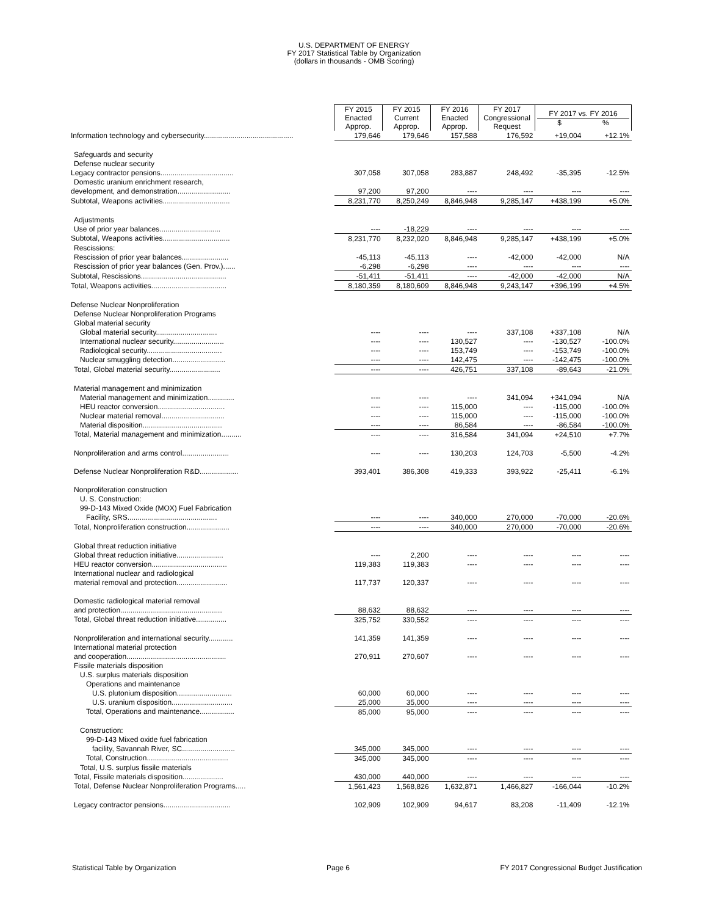U.S. DEPARTMENT OF ENERGY
FY 2017 Statistical Table by Organization
(dollars in thousands - OMB Scoring)
| | FY 2015 Enacted Approp. | FY 2015 Current Approp. | FY 2016 Enacted Approp. | FY 2017 Congressional Request | FY 2017 vs. FY 2016 $ % | |
| Information technology and cybersecurity............................................ | 179,646 | 179,646 | 157,588 | 176,592 | +19,004 | +12.1% |
| Safeguards and security | | | | | | |
| Defense nuclear security | | | | | | |
| Legacy contractor pensions.................................... | 307,058 | 307,058 | 283,887 | 248,492 | -35,395 | -12.5% |
| Domestic uranium enrichment research, | | | | | | |
| development, and demonstration.......................... | 97,200 | 97,200 | ---- | ---- | ---- | ---- |
| Subtotal, Weapons activities................................. | 8,231,770 | 8,250,249 | 8,846,948 | 9,285,147 | +438,199 | +5.0% |
| Adjustments | | | | | | |
| Use of prior year balances.............................. | ---- | -18,229 | ---- | ---- | ---- | ---- |
| Subtotal, Weapons activities................................. | 8,231,770 | 8,232,020 | 8,846,948 | 9,285,147 | +438,199 | +5.0% |
| Rescissions: | | | | | | |
| Rescission of prior year balances....................... | -45,113 | -45,113 | ---- | -42,000 | -42,000 | N/A |
| Rescission of prior year balances (Gen. Prov.)...... | -6,298 | -6,298 | ---- | ---- | ---- | ---- |
| Subtotal, Rescissions.......................................... | -51,411 | -51,411 | ---- | -42,000 | -42,000 | N/A |
| Total, Weapons activities..................................... | 8,180,359 | 8,180,609 | 8,846,948 | 9,243,147 | +396,199 | +4.5% |
| Defense Nuclear Nonproliferation | | | | | | |
| Defense Nuclear Nonproliferation Programs | | | | | | |
| Global material security | | | | | | |
| Global material security.............................. | ---- | ---- | ---- | 337,108 | +337,108 | N/A |
| International nuclear security......................... | ---- | ---- | 130,527 | ---- | -130,527 | -100.0% |
| Radiological security..................................... | ---- | ---- | 153,749 | ---- | -153,749 | -100.0% |
| Nuclear smuggling detection.......................... | ---- | ---- | 142,475 | ---- | -142,475 | -100.0% |
| Total, Global material security......................... | ---- | ---- | 426,751 | 337,108 | -89,643 | -21.0% |
| Material management and minimization | | | | | | |
| Material management and minimization............. | ---- | ---- | ---- | 341,094 | +341,094 | N/A |
| HEU reactor conversion................................. | ---- | ---- | 115,000 | ---- | -115,000 | -100.0% |
| Nuclear material removal............................... | ---- | ---- | 115,000 | ---- | -115,000 | -100.0% |
| Material disposition....................................... | ---- | ---- | 86,584 | ---- | -86,584 | -100.0% |
| Total, Material management and minimization.......... | ---- | ---- | 316,584 | 341,094 | +24,510 | +7.7% |
| Nonproliferation and arms control....................... | ---- | ---- | 130,203 | 124,703 | -5,500 | -4.2% |
| Defense Nuclear Nonproliferation R&D................... | 393,401 | 386,308 | 419,333 | 393,922 | -25,411 | -6.1% |
| Nonproliferation construction | | | | | | |
| U. S. Construction: | | | | | | |
| 99-D-143 Mixed Oxide (MOX) Fuel Fabrication | | | | | | |
| Facility, SRS............................................ | ---- | ---- | 340,000 | 270,000 | -70,000 | -20.6% |
| Total, Nonproliferation construction..................... | ---- | ---- | 340,000 | 270,000 | -70,000 | -20.6% |
| Global threat reduction initiative | | | | | | |
| Global threat reduction initiative....................... | ---- | 2,200 | ---- | ---- | ---- | ---- |
| HEU reactor conversion..................................... | 119,383 | 119,383 | ---- | ---- | ---- | ---- |
| International nuclear and radiological | | | | | | |
| material removal and protection......................... | 117,737 | 120,337 | ---- | ---- | ---- | ---- |
| Domestic radiological material removal | | | | | | |
| and protection.................................................. | 88,632 | 88,632 | ---- | ---- | ---- | ---- |
| Total, Global threat reduction initiative............... | 325,752 | 330,552 | ---- | ---- | ---- | ---- |
| Nonproliferation and international security............ | 141,359 | 141,359 | ---- | ---- | ---- | ---- |
| International material protection | | | | | | |
| and cooperation................................................. | 270,911 | 270,607 | ---- | ---- | ---- | ---- |
| Fissile materials disposition | | | | | | |
| U.S. surplus materials disposition | | | | | | |
| Operations and maintenance | | | | | | |
| U.S. plutonium disposition........................... | 60,000 | 60,000 | ---- | ---- | ---- | ---- |
| U.S. uranium disposition.............................. | 25,000 | 35,000 | ---- | ---- | ---- | ---- |
| Total, Operations and maintenance................. | 85,000 | 95,000 | ---- | ---- | ---- | ---- |
| Construction: | | | | | | |
| 99-D-143 Mixed oxide fuel fabrication | | | | | | |
| facility, Savannah River, SC.......................... | 345,000 | 345,000 | ---- | ---- | ---- | ---- |
| Total, Construction........................................ | 345,000 | 345,000 | ---- | ---- | ---- | ---- |
| Total, U.S. surplus fissile materials | | | | | | |
| Total, Fissile materials disposition.................... | 430,000 | 440,000 | ---- | ---- | ---- | ---- |
| Total, Defense Nuclear Nonproliferation Programs..... | 1,561,423 | 1,568,826 | 1,632,871 | 1,466,827 | -166,044 | -10.2% |
| Legacy contractor pensions................................. | 102,909 | 102,909 | 94,617 | 83,208 | -11,409 | -12.1% |
Statistical Table by Organization Page 6 FY 2017 Congressional Budget Justification